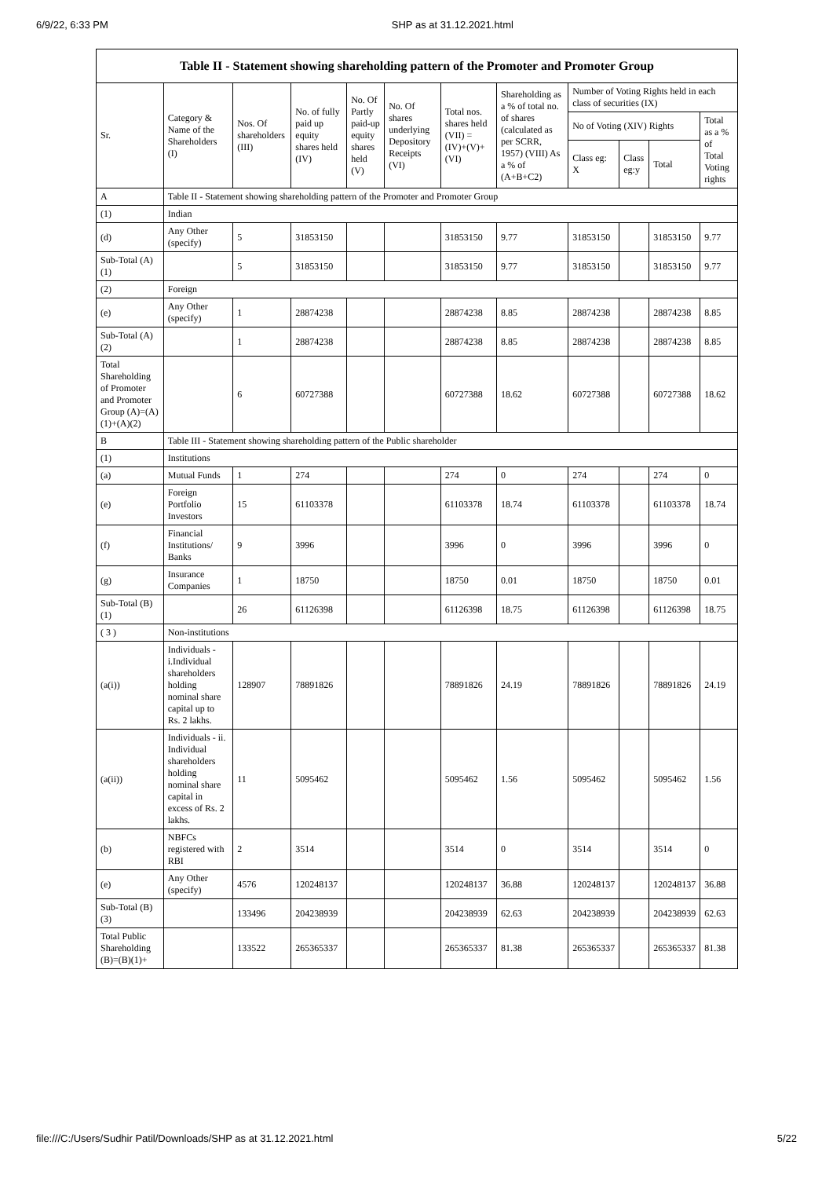6/9/22, 6:33 PM SHP as at 31.12.2021.html
| Table II - Statement showing shareholding pattern of the Promoter and Promoter Group | | | | | | | | | | | |
| --- | --- | --- | --- | --- | --- | --- | --- | --- | --- | --- | --- |
| Sr. | Category & Name of the Shareholders (I) | Nos. Of shareholders (III) | No. of fully paid up equity shares held (IV) | No. Of Partly paid-up equity shares held (V) | No. Of shares underlying Depository Receipts (VI) | Total nos. shares held (VII) = (IV)+(V)+ (VI) | Shareholding as a % of total no. of shares (calculated as per SCRR, 1957) (VIII) As a % of (A+B+C2) | Number of Voting Rights held in each class of securities (IX) | | | |
| | | | | | | | | No of Voting (XIV) Rights | | | Total as a % of Total Voting rights |
| | | | | | | | | Class eg: X | Class eg:y | Total | |
| A | Table II - Statement showing shareholding pattern of the Promoter and Promoter Group | | | | | | | | | | |
| (1) | Indian | | | | | | | | | | |
| (d) | Any Other (specify) | 5 | 31853150 | | | 31853150 | 9.77 | 31853150 | | 31853150 | 9.77 |
| Sub-Total (A)(1) | | 5 | 31853150 | | | 31853150 | 9.77 | 31853150 | | 31853150 | 9.77 |
| (2) | Foreign | | | | | | | | | | |
| (e) | Any Other (specify) | 1 | 28874238 | | | 28874238 | 8.85 | 28874238 | | 28874238 | 8.85 |
| Sub-Total (A)(2) | | 1 | 28874238 | | | 28874238 | 8.85 | 28874238 | | 28874238 | 8.85 |
| Total Shareholding of Promoter and Promoter Group (A)=(A)(1)+(A)(2) | | 6 | 60727388 | | | 60727388 | 18.62 | 60727388 | | 60727388 | 18.62 |
| B | Table III - Statement showing shareholding pattern of the Public shareholder | | | | | | | | | | |
| (1) | Institutions | | | | | | | | | | |
| (a) | Mutual Funds | 1 | 274 | | | 274 | 0 | 274 | | 274 | 0 |
| (e) | Foreign Portfolio Investors | 15 | 61103378 | | | 61103378 | 18.74 | 61103378 | | 61103378 | 18.74 |
| (f) | Financial Institutions/ Banks | 9 | 3996 | | | 3996 | 0 | 3996 | | 3996 | 0 |
| (g) | Insurance Companies | 1 | 18750 | | | 18750 | 0.01 | 18750 | | 18750 | 0.01 |
| Sub-Total (B)(1) | | 26 | 61126398 | | | 61126398 | 18.75 | 61126398 | | 61126398 | 18.75 |
| ( 3 ) | Non-institutions | | | | | | | | | | |
| (a(i)) | Individuals - i.Individual shareholders holding nominal share capital up to Rs. 2 lakhs. | 128907 | 78891826 | | | 78891826 | 24.19 | 78891826 | | 78891826 | 24.19 |
| (a(ii)) | Individuals - ii. Individual shareholders holding nominal share capital in excess of Rs. 2 lakhs. | 11 | 5095462 | | | 5095462 | 1.56 | 5095462 | | 5095462 | 1.56 |
| (b) | NBFCs registered with RBI | 2 | 3514 | | | 3514 | 0 | 3514 | | 3514 | 0 |
| (e) | Any Other (specify) | 4576 | 120248137 | | | 120248137 | 36.88 | 120248137 | | 120248137 | 36.88 |
| Sub-Total (B)(3) | | 133496 | 204238939 | | | 204238939 | 62.63 | 204238939 | | 204238939 | 62.63 |
| Total Public Shareholding (B)=(B)(1)+ | | 133522 | 265365337 | | | 265365337 | 81.38 | 265365337 | | 265365337 | 81.38 |
file:///C:/Users/Sudhir Patil/Downloads/SHP as at 31.12.2021.html 5/22